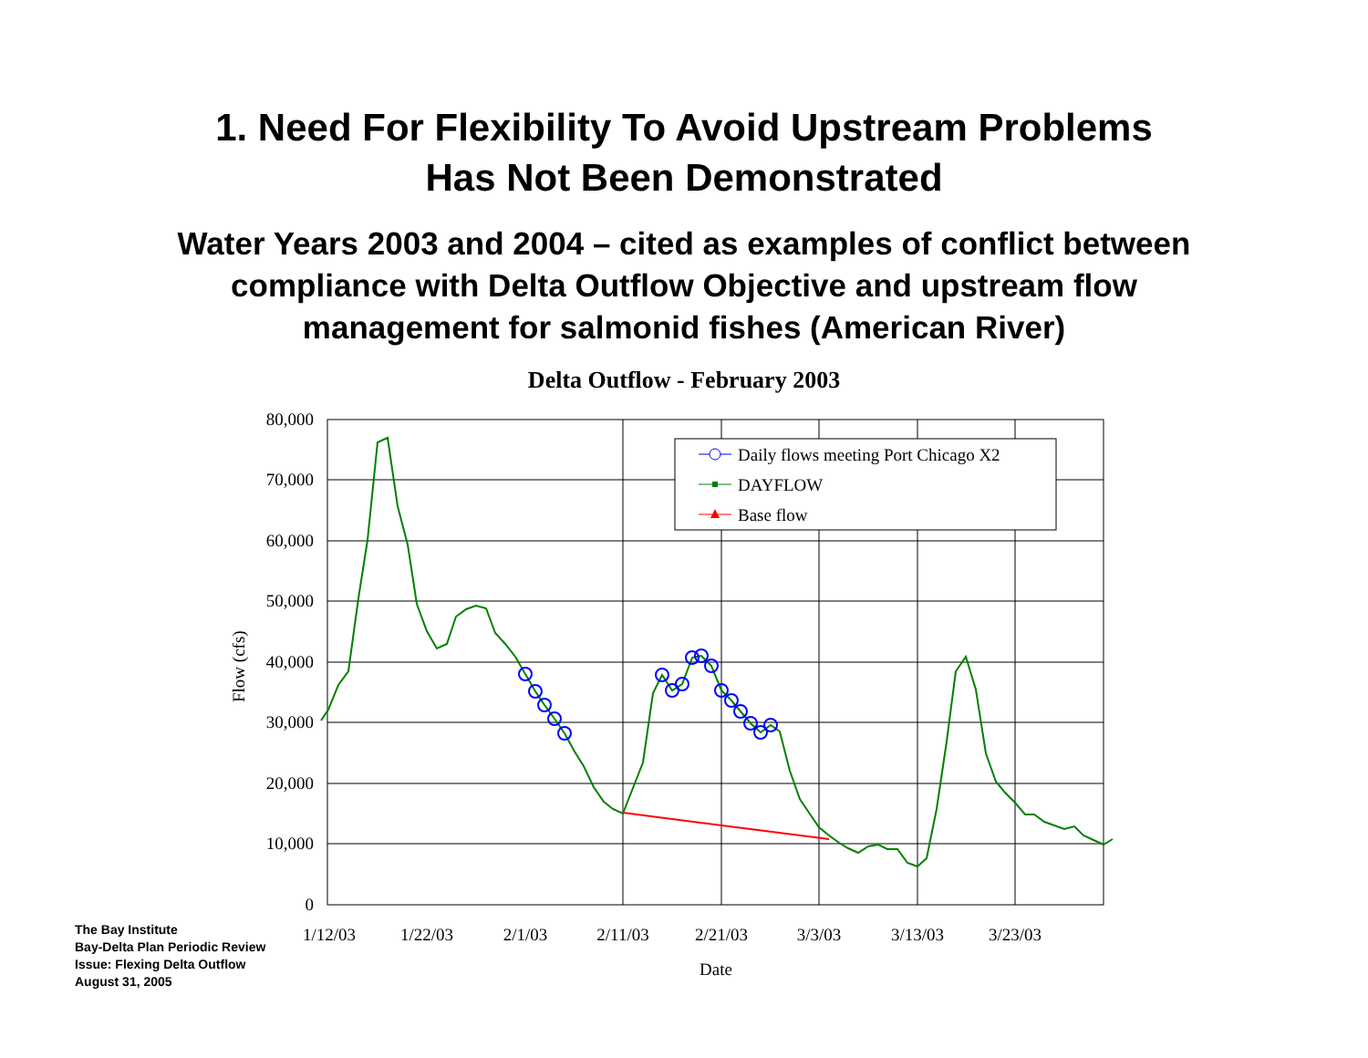1. Need For Flexibility To Avoid Upstream Problems
Has Not Been Demonstrated
Water Years 2003 and 2004 – cited as examples of conflict between
compliance with Delta Outflow Objective and upstream flow
management for salmonid fishes (American River)
Delta Outflow - February 2003
80,000
70,000
60,000
50,000
40,000
30,000
20,000
10,000
0
Flow (cfs)
1/12/03
1/22/03
2/1/03
2/11/03
2/21/03
3/3/03
3/13/03
3/23/03
Date
Daily flows meeting Port Chicago X2
DAYFLOW
Base flow
The Bay Institute
Bay-Delta Plan Periodic Review
Issue: Flexing Delta Outflow
August 31, 2005